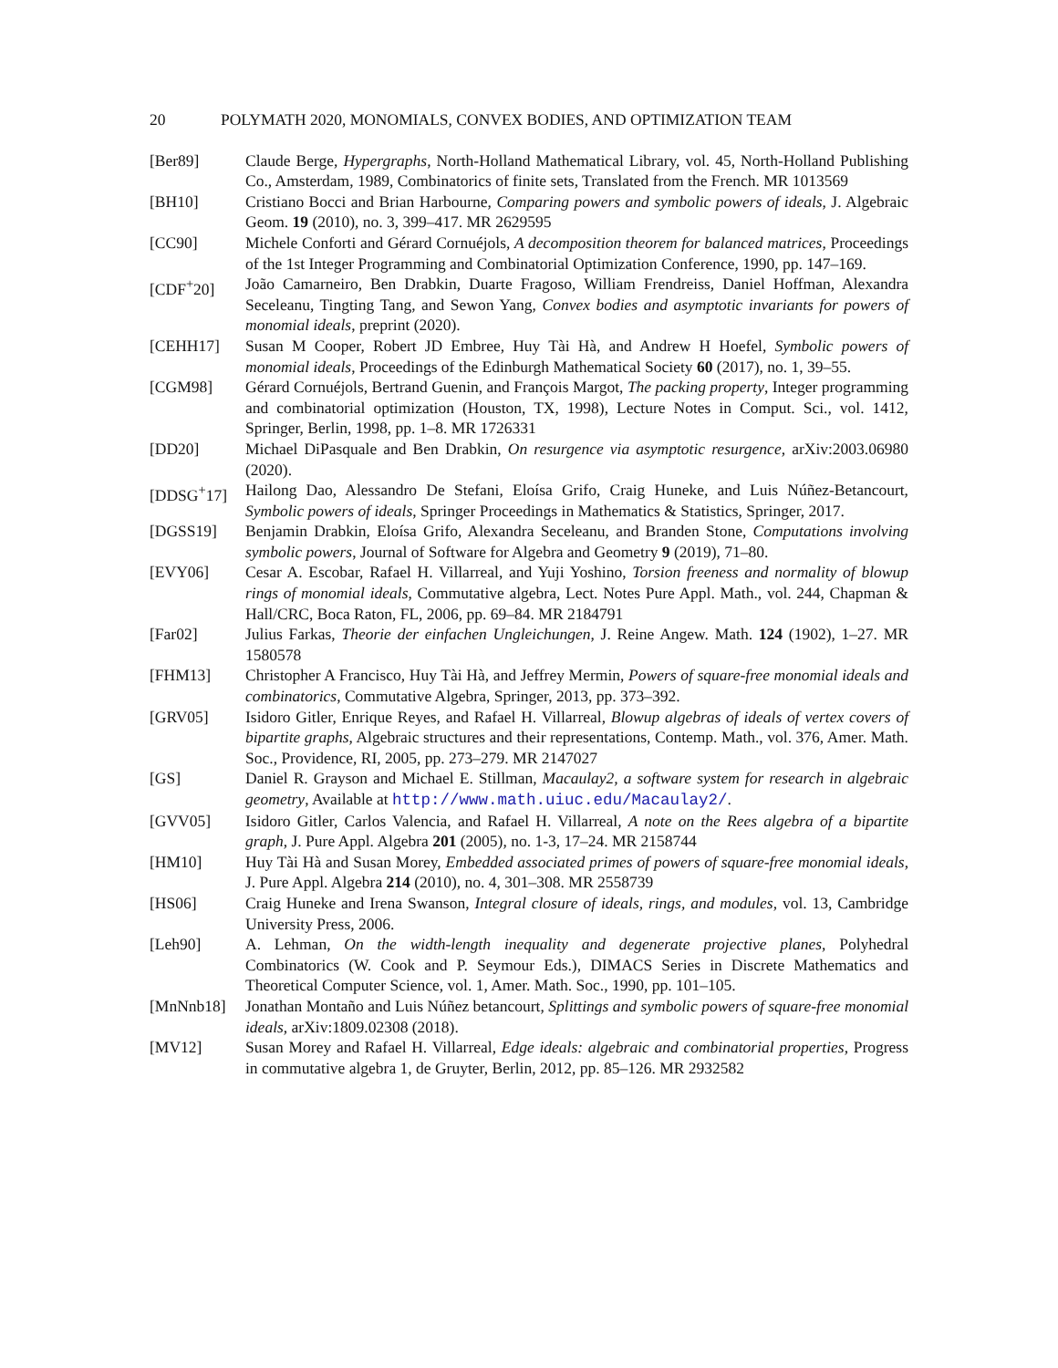20 POLYMATH 2020, MONOMIALS, CONVEX BODIES, AND OPTIMIZATION TEAM
[Ber89] Claude Berge, Hypergraphs, North-Holland Mathematical Library, vol. 45, North-Holland Publishing Co., Amsterdam, 1989, Combinatorics of finite sets, Translated from the French. MR 1013569
[BH10] Cristiano Bocci and Brian Harbourne, Comparing powers and symbolic powers of ideals, J. Algebraic Geom. 19 (2010), no. 3, 399–417. MR 2629595
[CC90] Michele Conforti and Gérard Cornuéjols, A decomposition theorem for balanced matrices, Proceedings of the 1st Integer Programming and Combinatorial Optimization Conference, 1990, pp. 147–169.
[CDF<sup>+</sup>20] João Camarneiro, Ben Drabkin, Duarte Fragoso, William Frendreiss, Daniel Hoffman, Alexandra Seceleanu, Tingting Tang, and Sewon Yang, Convex bodies and asymptotic invariants for powers of monomial ideals, preprint (2020).
[CEHH17] Susan M Cooper, Robert JD Embree, Huy Tài Hà, and Andrew H Hoefel, Symbolic powers of monomial ideals, Proceedings of the Edinburgh Mathematical Society 60 (2017), no. 1, 39–55.
[CGM98] Gérard Cornuéjols, Bertrand Guenin, and François Margot, The packing property, Integer programming and combinatorial optimization (Houston, TX, 1998), Lecture Notes in Comput. Sci., vol. 1412, Springer, Berlin, 1998, pp. 1–8. MR 1726331
[DD20] Michael DiPasquale and Ben Drabkin, On resurgence via asymptotic resurgence, arXiv:2003.06980 (2020).
[DDSG<sup>+</sup>17] Hailong Dao, Alessandro De Stefani, Eloísa Grifo, Craig Huneke, and Luis Núñez-Betancourt, Symbolic powers of ideals, Springer Proceedings in Mathematics & Statistics, Springer, 2017.
[DGSS19] Benjamin Drabkin, Eloísa Grifo, Alexandra Seceleanu, and Branden Stone, Computations involving symbolic powers, Journal of Software for Algebra and Geometry 9 (2019), 71–80.
[EVY06] Cesar A. Escobar, Rafael H. Villarreal, and Yuji Yoshino, Torsion freeness and normality of blowup rings of monomial ideals, Commutative algebra, Lect. Notes Pure Appl. Math., vol. 244, Chapman & Hall/CRC, Boca Raton, FL, 2006, pp. 69–84. MR 2184791
[Far02] Julius Farkas, Theorie der einfachen Ungleichungen, J. Reine Angew. Math. 124 (1902), 1–27. MR 1580578
[FHM13] Christopher A Francisco, Huy Tài Hà, and Jeffrey Mermin, Powers of square-free monomial ideals and combinatorics, Commutative Algebra, Springer, 2013, pp. 373–392.
[GRV05] Isidoro Gitler, Enrique Reyes, and Rafael H. Villarreal, Blowup algebras of ideals of vertex covers of bipartite graphs, Algebraic structures and their representations, Contemp. Math., vol. 376, Amer. Math. Soc., Providence, RI, 2005, pp. 273–279. MR 2147027
[GS] Daniel R. Grayson and Michael E. Stillman, Macaulay2, a software system for research in algebraic geometry, Available at http://www.math.uiuc.edu/Macaulay2/.
[GVV05] Isidoro Gitler, Carlos Valencia, and Rafael H. Villarreal, A note on the Rees algebra of a bipartite graph, J. Pure Appl. Algebra 201 (2005), no. 1-3, 17–24. MR 2158744
[HM10] Huy Tài Hà and Susan Morey, Embedded associated primes of powers of square-free monomial ideals, J. Pure Appl. Algebra 214 (2010), no. 4, 301–308. MR 2558739
[HS06] Craig Huneke and Irena Swanson, Integral closure of ideals, rings, and modules, vol. 13, Cambridge University Press, 2006.
[Leh90] A. Lehman, On the width-length inequality and degenerate projective planes, Polyhedral Combinatorics (W. Cook and P. Seymour Eds.), DIMACS Series in Discrete Mathematics and Theoretical Computer Science, vol. 1, Amer. Math. Soc., 1990, pp. 101–105.
[MnNnb18] Jonathan Montaño and Luis Núñez betancourt, Splittings and symbolic powers of square-free monomial ideals, arXiv:1809.02308 (2018).
[MV12] Susan Morey and Rafael H. Villarreal, Edge ideals: algebraic and combinatorial properties, Progress in commutative algebra 1, de Gruyter, Berlin, 2012, pp. 85–126. MR 2932582